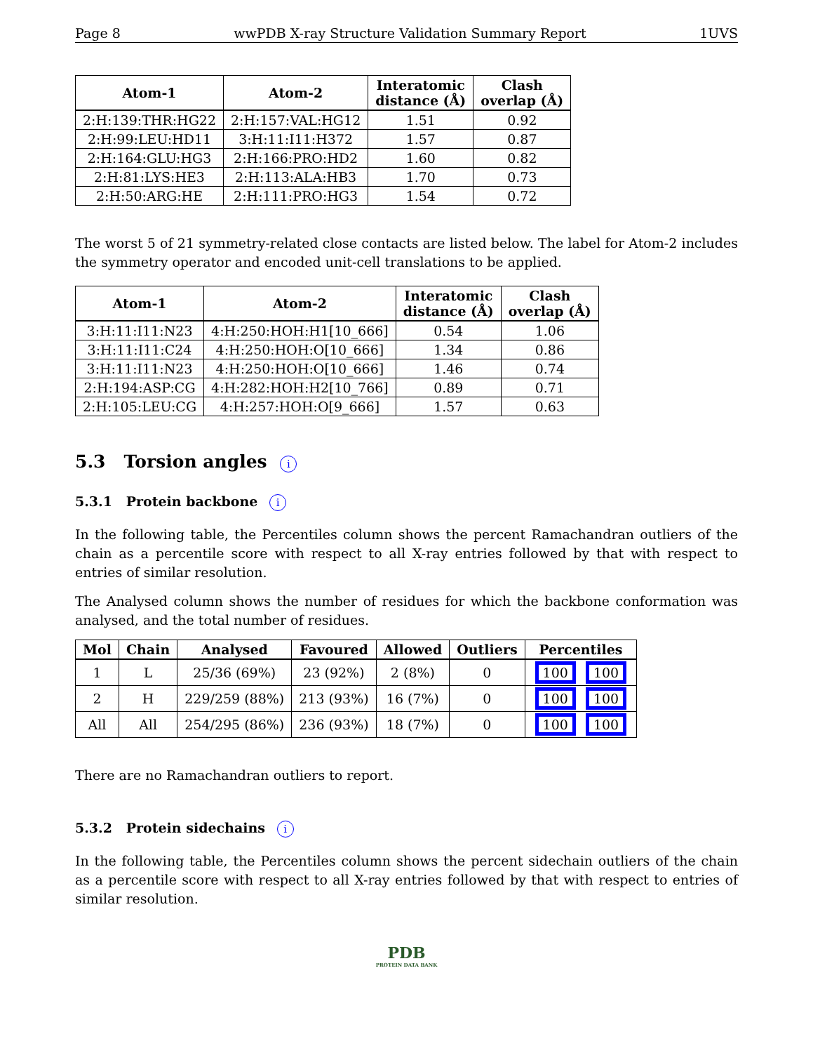Page 8 wwPDB X-ray Structure Validation Summary Report 1UVS
| Atom-1 | Atom-2 | Interatomic distance (Å) | Clash overlap (Å) |
| --- | --- | --- | --- |
| 2:H:139:THR:HG22 | 2:H:157:VAL:HG12 | 1.51 | 0.92 |
| 2:H:99:LEU:HD11 | 3:H:11:I11:H372 | 1.57 | 0.87 |
| 2:H:164:GLU:HG3 | 2:H:166:PRO:HD2 | 1.60 | 0.82 |
| 2:H:81:LYS:HE3 | 2:H:113:ALA:HB3 | 1.70 | 0.73 |
| 2:H:50:ARG:HE | 2:H:111:PRO:HG3 | 1.54 | 0.72 |
The worst 5 of 21 symmetry-related close contacts are listed below. The label for Atom-2 includes the symmetry operator and encoded unit-cell translations to be applied.
| Atom-1 | Atom-2 | Interatomic distance (Å) | Clash overlap (Å) |
| --- | --- | --- | --- |
| 3:H:11:I11:N23 | 4:H:250:HOH:H1[10_666] | 0.54 | 1.06 |
| 3:H:11:I11:C24 | 4:H:250:HOH:O[10_666] | 1.34 | 0.86 |
| 3:H:11:I11:N23 | 4:H:250:HOH:O[10_666] | 1.46 | 0.74 |
| 2:H:194:ASP:CG | 4:H:282:HOH:H2[10_766] | 0.89 | 0.71 |
| 2:H:105:LEU:CG | 4:H:257:HOH:O[9_666] | 1.57 | 0.63 |
5.3 Torsion angles i
5.3.1 Protein backbone i
In the following table, the Percentiles column shows the percent Ramachandran outliers of the chain as a percentile score with respect to all X-ray entries followed by that with respect to entries of similar resolution.
The Analysed column shows the number of residues for which the backbone conformation was analysed, and the total number of residues.
| Mol | Chain | Analysed | Favoured | Allowed | Outliers | Percentiles |
| --- | --- | --- | --- | --- | --- | --- |
| 1 | L | 25/36 (69%) | 23 (92%) | 2 (8%) | 0 | 100 100 |
| 2 | H | 229/259 (88%) | 213 (93%) | 16 (7%) | 0 | 100 100 |
| All | All | 254/295 (86%) | 236 (93%) | 18 (7%) | 0 | 100 100 |
There are no Ramachandran outliers to report.
5.3.2 Protein sidechains i
In the following table, the Percentiles column shows the percent sidechain outliers of the chain as a percentile score with respect to all X-ray entries followed by that with respect to entries of similar resolution.
PDB
PROTEIN DATA BANK